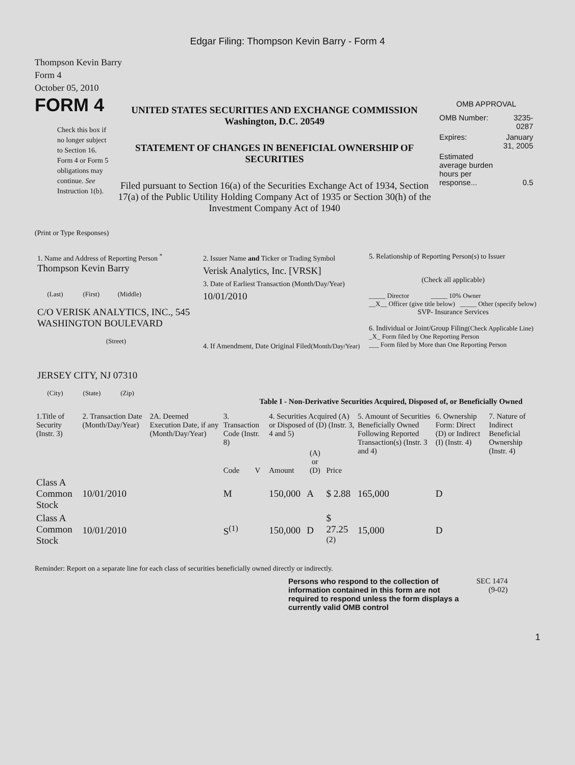Edgar Filing: Thompson Kevin Barry - Form 4
Thompson Kevin Barry
Form 4
October 05, 2010
FORM 4
Check this box if no longer subject to Section 16. Form 4 or Form 5 obligations may continue. See Instruction 1(b).
UNITED STATES SECURITIES AND EXCHANGE COMMISSION
Washington, D.C. 20549
STATEMENT OF CHANGES IN BENEFICIAL OWNERSHIP OF SECURITIES
Filed pursuant to Section 16(a) of the Securities Exchange Act of 1934, Section 17(a) of the Public Utility Holding Company Act of 1935 or Section 30(h) of the Investment Company Act of 1940
OMB APPROVAL
| OMB Number: | 3235-0287 |
| Expires: | January 31, 2005 |
| Estimated average burden hours per response... | 0.5 |
(Print or Type Responses)
1. Name and Address of Reporting Person <sup>*</sup>
Thompson Kevin Barry
(Last) (First) (Middle)
C/O VERISK ANALYTICS, INC., 545 WASHINGTON BOULEVARD
(Street)
JERSEY CITY, NJ 07310
(City) (State) (Zip)
2. Issuer Name and Ticker or Trading Symbol
Verisk Analytics, Inc. [VRSK]
3. Date of Earliest Transaction (Month/Day/Year)
10/01/2010
4. If Amendment, Date Original Filed(Month/Day/Year)
5. Relationship of Reporting Person(s) to Issuer
(Check all applicable)
_____ Director _____ 10% Owner
__X__ Officer (give title below) _____ Other (specify below)
SVP- Insurance Services
6. Individual or Joint/Group Filing(Check Applicable Line)
_X_ Form filed by One Reporting Person
___ Form filed by More than One Reporting Person
Table I - Non-Derivative Securities Acquired, Disposed of, or Beneficially Owned
| 1.Title of Security (Instr. 3) | 2. Transaction Date (Month/Day/Year) | 2A. Deemed Execution Date, if any (Month/Day/Year) | 3. Transaction Code (Instr. 8) | | 4. Securities Acquired (A) or Disposed of (D) (Instr. 3, 4 and 5) | | | 5. Amount of Securities Beneficially Owned Following Reported Transaction(s) (Instr. 3 and 4) | 6. Ownership Form: Direct (D) or Indirect (I) (Instr. 4) | 7. Nature of Indirect Beneficial Ownership (Instr. 4) |
| --- | --- | --- | --- | --- | --- | --- | --- | --- | --- | --- |
| | | | Code | V | Amount | (A) or (D) | Price | | | |
| Class A Common Stock | 10/01/2010 | | M | | 150,000 | A | $ 2.88 | 165,000 | D | |
| Class A Common Stock | 10/01/2010 | | S<sup>(1)</sup> | | 150,000 | D | $ 27.25 <sup>(2)</sup> | 15,000 | D | |
Reminder: Report on a separate line for each class of securities beneficially owned directly or indirectly.
Persons who respond to the collection of information contained in this form are not required to respond unless the form displays a currently valid OMB control
SEC 1474 (9-02)
1